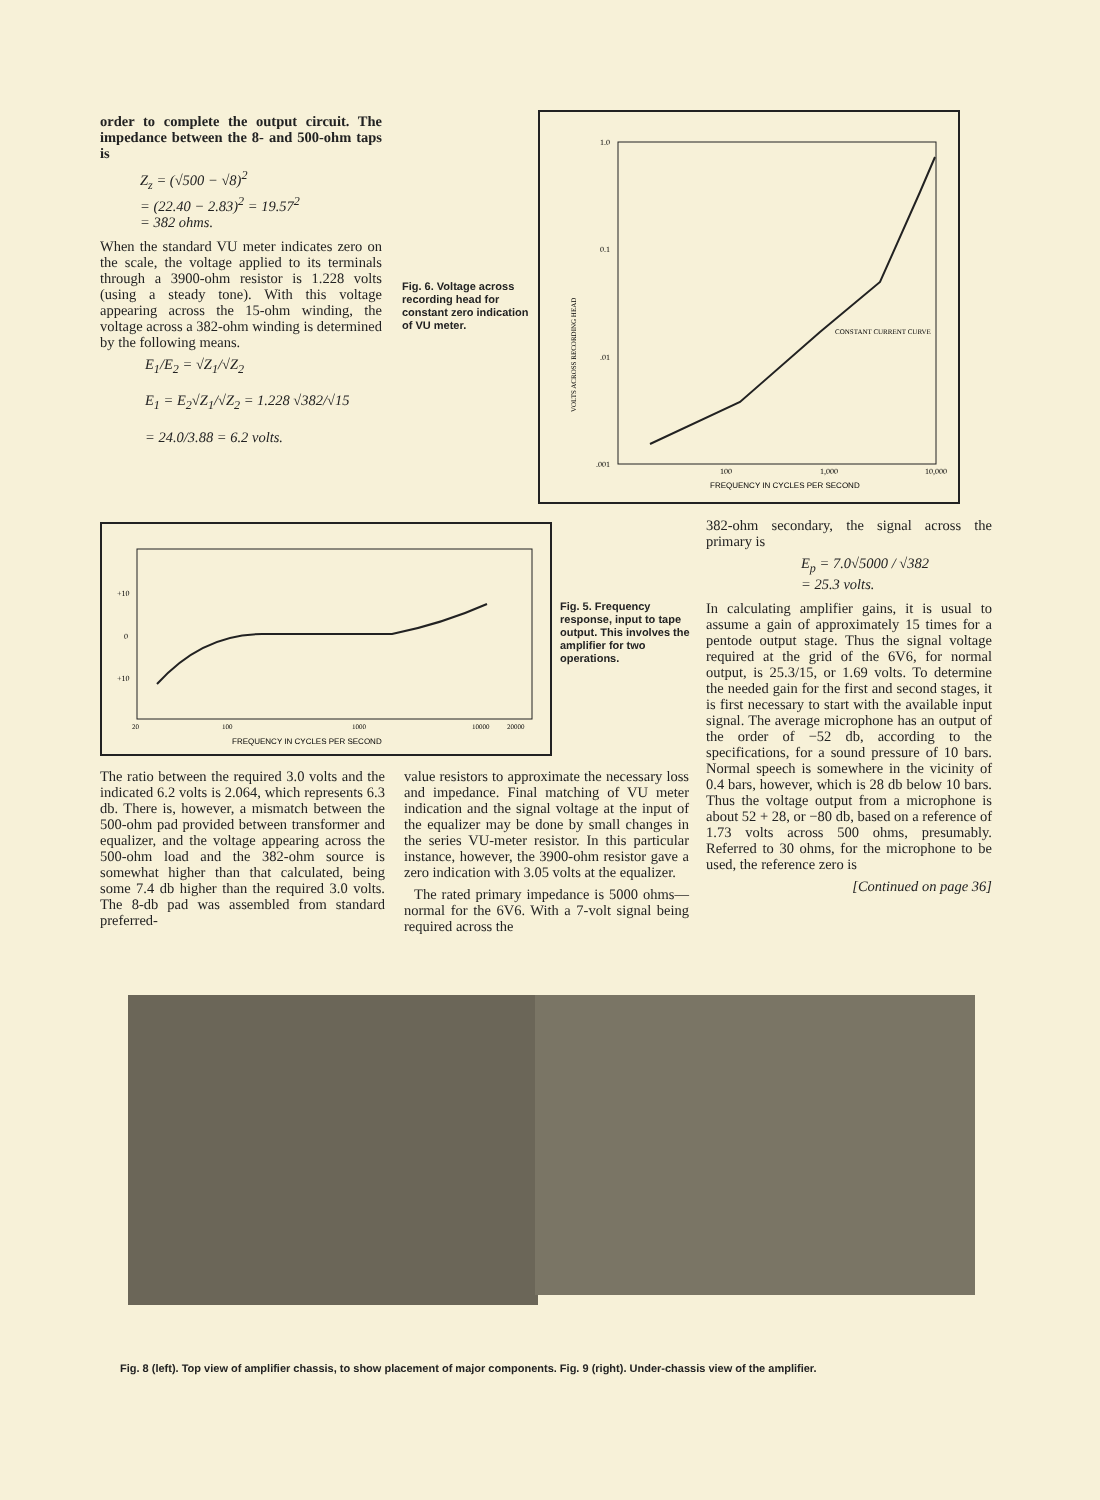order to complete the output circuit. The impedance between the 8- and 500-ohm taps is
Z<sub>z</sub> = (√500 − √8)<sup>2</sup>
= (22.40 − 2.83)<sup>2</sup> = 19.57<sup>2</sup>
= 382 ohms.
When the standard VU meter indicates zero on the scale, the voltage applied to its terminals through a 3900-ohm resistor is 1.228 volts (using a steady tone). With this voltage appearing across the 15-ohm winding, the voltage across a 382-ohm winding is determined by the following means.
E<sub>1</sub>/E<sub>2</sub> = √Z<sub>1</sub>/√Z<sub>2</sub>
E<sub>1</sub> = E<sub>2</sub>√Z<sub>1</sub>/√Z<sub>2</sub> = 1.228 √382/√15
= 24.0/3.88 = 6.2 volts.
Fig. 6. Voltage across recording head for constant zero indication of VU meter.
1.0
0.1
.01
.001
100
1,000
10,000
FREQUENCY IN CYCLES PER SECOND
CONSTANT CURRENT CURVE
VOLTS ACROSS RECORDING HEAD
+10
0
+10
20
100
1000
10000
20000
FREQUENCY IN CYCLES PER SECOND
Fig. 5. Frequency response, input to tape output. This involves the amplifier for two operations.
382-ohm secondary, the signal across the primary is
E<sub>p</sub> = 7.0√5000 / √382
= 25.3 volts.
In calculating amplifier gains, it is usual to assume a gain of approximately 15 times for a pentode output stage. Thus the signal voltage required at the grid of the 6V6, for normal output, is 25.3/15, or 1.69 volts. To determine the needed gain for the first and second stages, it is first necessary to start with the available input signal. The average microphone has an output of the order of −52 db, according to the specifications, for a sound pressure of 10 bars. Normal speech is somewhere in the vicinity of 0.4 bars, however, which is 28 db below 10 bars. Thus the voltage output from a microphone is about 52 + 28, or −80 db, based on a reference of 1.73 volts across 500 ohms, presumably. Referred to 30 ohms, for the microphone to be used, the reference zero is
[Continued on page 36]
The ratio between the required 3.0 volts and the indicated 6.2 volts is 2.064, which represents 6.3 db. There is, however, a mismatch between the 500-ohm pad provided between transformer and equalizer, and the voltage appearing across the 500-ohm load and the 382-ohm source is somewhat higher than that calculated, being some 7.4 db higher than the required 3.0 volts. The 8-db pad was assembled from standard preferred-
value resistors to approximate the necessary loss and impedance. Final matching of VU meter indication and the signal voltage at the input of the equalizer may be done by small changes in the series VU-meter resistor. In this particular instance, however, the 3900-ohm resistor gave a zero indication with 3.05 volts at the equalizer.
The rated primary impedance is 5000 ohms—normal for the 6V6. With a 7-volt signal being required across the
Fig. 8 (left). Top view of amplifier chassis, to show placement of major components. Fig. 9 (right). Under-chassis view of the amplifier.